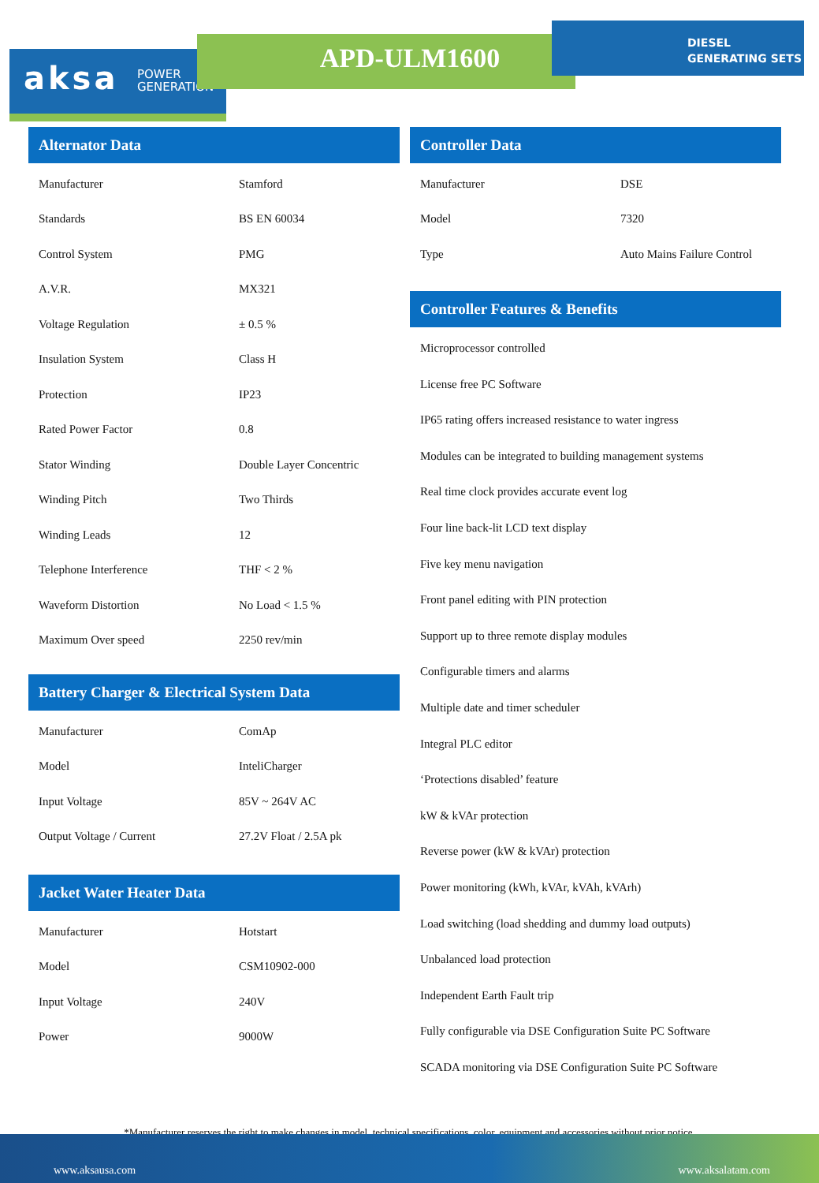aksa POWER
GENERATION
APD-ULM1600
DIESEL
GENERATING SETS
Alternator Data
| Manufacturer | Stamford |
| Standards | BS EN 60034 |
| Control System | PMG |
| A.V.R. | MX321 |
| Voltage Regulation | ± 0.5 % |
| Insulation System | Class H |
| Protection | IP23 |
| Rated Power Factor | 0.8 |
| Stator Winding | Double Layer Concentric |
| Winding Pitch | Two Thirds |
| Winding Leads | 12 |
| Telephone Interference | THF < 2 % |
| Waveform Distortion | No Load < 1.5 % |
| Maximum Over speed | 2250 rev/min |
Battery Charger & Electrical System Data
| Manufacturer | ComAp |
| Model | InteliCharger |
| Input Voltage | 85V ~ 264V AC |
| Output Voltage / Current | 27.2V Float / 2.5A pk |
Jacket Water Heater Data
| Manufacturer | Hotstart |
| Model | CSM10902-000 |
| Input Voltage | 240V |
| Power | 9000W |
Controller Data
| Manufacturer | DSE |
| Model | 7320 |
| Type | Auto Mains Failure Control |
Controller Features & Benefits
Microprocessor controlled
License free PC Software
IP65 rating offers increased resistance to water ingress
Modules can be integrated to building management systems
Real time clock provides accurate event log
Four line back-lit LCD text display
Five key menu navigation
Front panel editing with PIN protection
Support up to three remote display modules
Configurable timers and alarms
Multiple date and timer scheduler
Integral PLC editor
‘Protections disabled’ feature
kW & kVAr protection
Reverse power (kW & kVAr) protection
Power monitoring (kWh, kVAr, kVAh, kVArh)
Load switching (load shedding and dummy load outputs)
Unbalanced load protection
Independent Earth Fault trip
Fully configurable via DSE Configuration Suite PC Software
SCADA monitoring via DSE Configuration Suite PC Software
*Manufacturer reserves the right to make changes in model, technical specifications, color, equipment and accessories without prior notice.
www.aksausa.com www.aksalatam.com